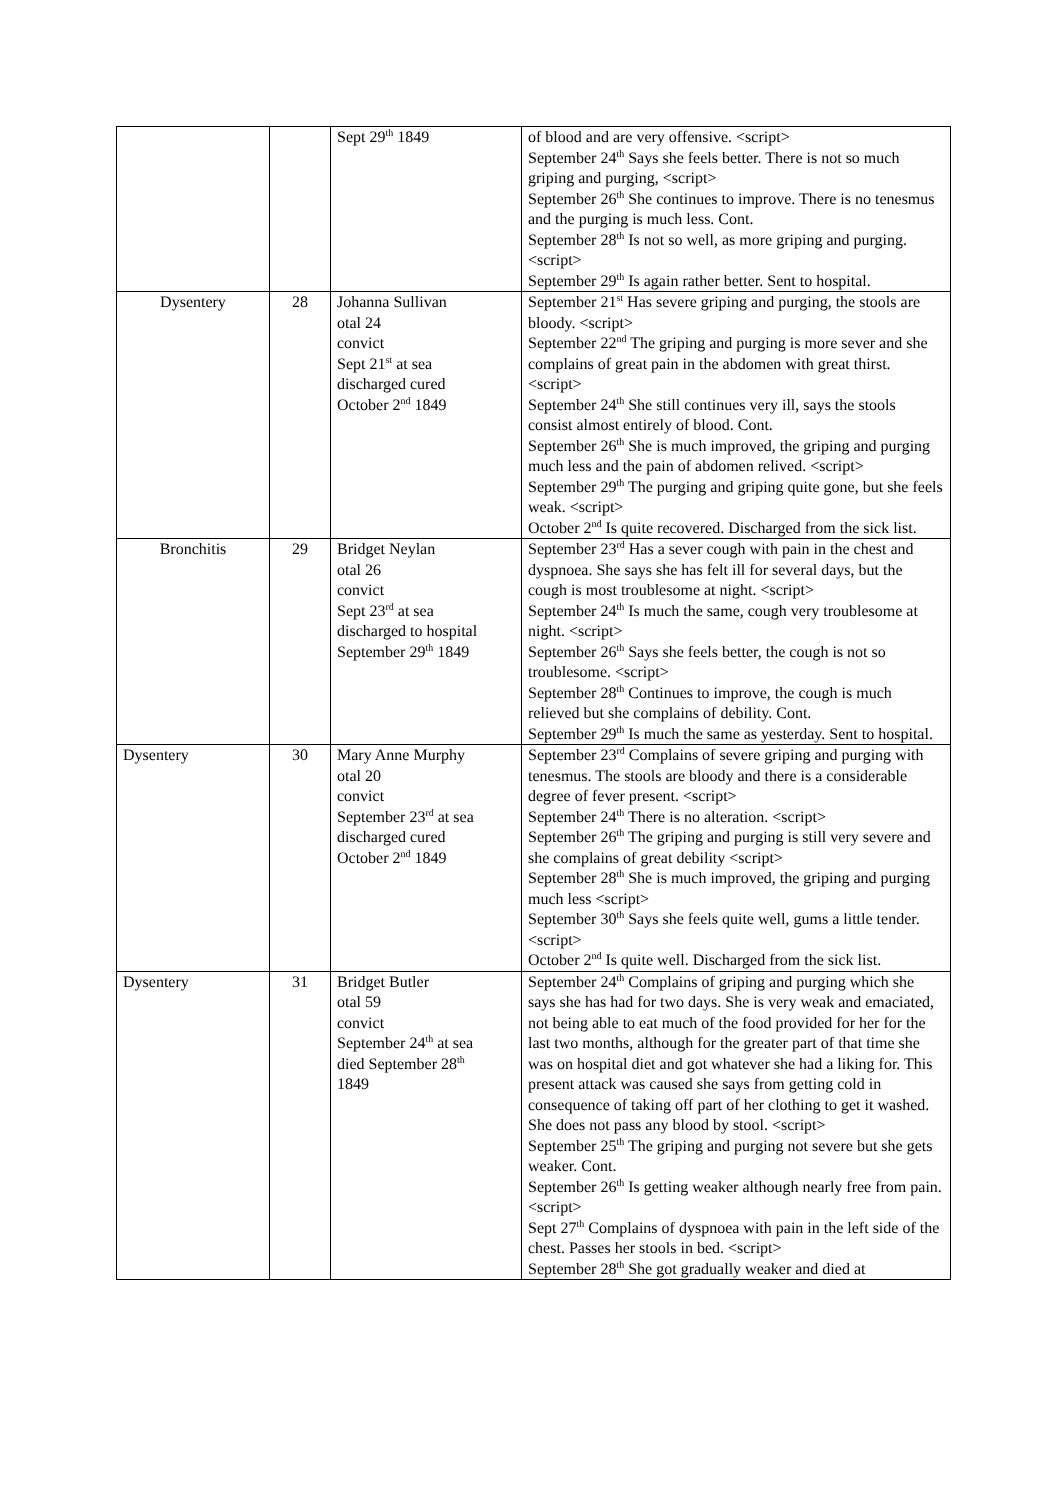| | | Sept 29<sup>th</sup> 1849 | of blood and are very offensive. <script> September 24<sup>th</sup> Says she feels better. There is not so much griping and purging, <script> September 26<sup>th</sup> She continues to improve. There is no tenesmus and the purging is much less. Cont. September 28<sup>th</sup> Is not so well, as more griping and purging. <script> September 29<sup>th</sup> Is again rather better. Sent to hospital. |
| Dysentery | 28 | Johanna Sullivan otal 24 convict Sept 21<sup>st</sup> at sea discharged cured October 2<sup>nd</sup> 1849 | September 21<sup>st</sup> Has severe griping and purging, the stools are bloody. <script> September 22<sup>nd</sup> The griping and purging is more sever and she complains of great pain in the abdomen with great thirst. <script> September 24<sup>th</sup> She still continues very ill, says the stools consist almost entirely of blood. Cont. September 26<sup>th</sup> She is much improved, the griping and purging much less and the pain of abdomen relived. <script> September 29<sup>th</sup> The purging and griping quite gone, but she feels weak. <script> October 2<sup>nd</sup> Is quite recovered. Discharged from the sick list. |
| Bronchitis | 29 | Bridget Neylan otal 26 convict Sept 23<sup>rd</sup> at sea discharged to hospital September 29<sup>th</sup> 1849 | September 23<sup>rd</sup> Has a sever cough with pain in the chest and dyspnoea. She says she has felt ill for several days, but the cough is most troublesome at night. <script> September 24<sup>th</sup> Is much the same, cough very troublesome at night. <script> September 26<sup>th</sup> Says she feels better, the cough is not so troublesome. <script> September 28<sup>th</sup> Continues to improve, the cough is much relieved but she complains of debility. Cont. September 29<sup>th</sup> Is much the same as yesterday. Sent to hospital. |
| Dysentery | 30 | Mary Anne Murphy otal 20 convict September 23<sup>rd</sup> at sea discharged cured October 2<sup>nd</sup> 1849 | September 23<sup>rd</sup> Complains of severe griping and purging with tenesmus. The stools are bloody and there is a considerable degree of fever present. <script> September 24<sup>th</sup> There is no alteration. <script> September 26<sup>th</sup> The griping and purging is still very severe and she complains of great debility <script> September 28<sup>th</sup> She is much improved, the griping and purging much less <script> September 30<sup>th</sup> Says she feels quite well, gums a little tender. <script> October 2<sup>nd</sup> Is quite well. Discharged from the sick list. |
| Dysentery | 31 | Bridget Butler otal 59 convict September 24<sup>th</sup> at sea died September 28<sup>th</sup> 1849 | September 24<sup>th</sup> Complains of griping and purging which she says she has had for two days. She is very weak and emaciated, not being able to eat much of the food provided for her for the last two months, although for the greater part of that time she was on hospital diet and got whatever she had a liking for. This present attack was caused she says from getting cold in consequence of taking off part of her clothing to get it washed. She does not pass any blood by stool. <script> September 25<sup>th</sup> The griping and purging not severe but she gets weaker. Cont. September 26<sup>th</sup> Is getting weaker although nearly free from pain. <script> Sept 27<sup>th</sup> Complains of dyspnoea with pain in the left side of the chest. Passes her stools in bed. <script> September 28<sup>th</sup> She got gradually weaker and died at |